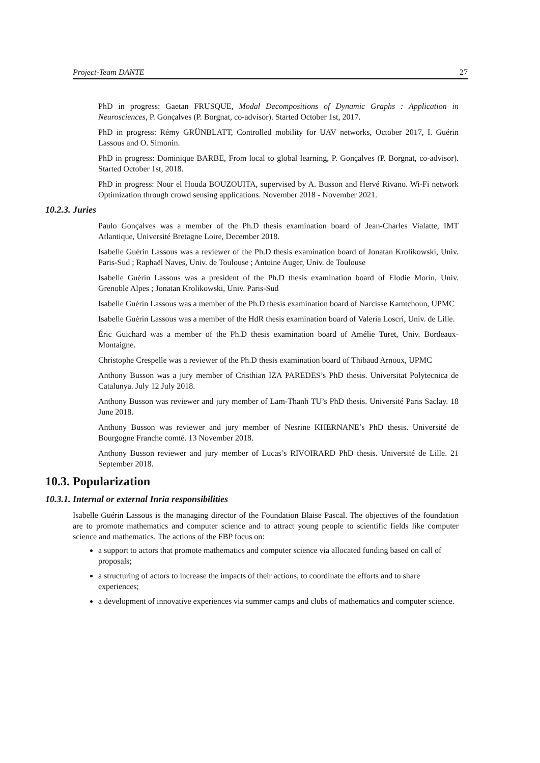Project-Team DANTE 27
PhD in progress: Gaetan FRUSQUE, Modal Decompositions of Dynamic Graphs : Application in Neurosciences, P. Gonçalves (P. Borgnat, co-advisor). Started October 1st, 2017.
PhD in progress: Rémy GRÜNBLATT, Controlled mobility for UAV networks, October 2017, I. Guérin Lassous and O. Simonin.
PhD in progress: Dominique BARBE, From local to global learning, P. Gonçalves (P. Borgnat, co-advisor). Started October 1st, 2018.
PhD in progress: Nour el Houda BOUZOUITA, supervised by A. Busson and Hervé Rivano. Wi-Fi network Optimization through crowd sensing applications. November 2018 - November 2021.
10.2.3. Juries
Paulo Gonçalves was a member of the Ph.D thesis examination board of Jean-Charles Vialatte, IMT Atlantique, Université Bretagne Loire, December 2018.
Isabelle Guérin Lassous was a reviewer of the Ph.D thesis examination board of Jonatan Krolikowski, Univ. Paris-Sud ; Raphaël Naves, Univ. de Toulouse ; Antoine Auger, Univ. de Toulouse
Isabelle Guérin Lassous was a president of the Ph.D thesis examination board of Elodie Morin, Univ. Grenoble Alpes ; Jonatan Krolikowski, Univ. Paris-Sud
Isabelle Guérin Lassous was a member of the Ph.D thesis examination board of Narcisse Kamtchoun, UPMC
Isabelle Guérin Lassous was a member of the HdR thesis examination board of Valeria Loscri, Univ. de Lille.
Éric Guichard was a member of the Ph.D thesis examination board of Amélie Turet, Univ. Bordeaux-Montaigne.
Christophe Crespelle was a reviewer of the Ph.D thesis examination board of Thibaud Arnoux, UPMC
Anthony Busson was a jury member of Cristhian IZA PAREDES’s PhD thesis. Universitat Polytecnica de Catalunya. July 12 July 2018.
Anthony Busson was reviewer and jury member of Lam-Thanh TU’s PhD thesis. Université Paris Saclay. 18 June 2018.
Anthony Busson was reviewer and jury member of Nesrine KHERNANE’s PhD thesis. Université de Bourgogne Franche comté. 13 November 2018.
Anthony Busson reviewer and jury member of Lucas’s RIVOIRARD PhD thesis. Université de Lille. 21 September 2018.
10.3. Popularization
10.3.1. Internal or external Inria responsibilities
Isabelle Guérin Lassous is the managing director of the Foundation Blaise Pascal. The objectives of the foundation are to promote mathematics and computer science and to attract young people to scientific fields like computer science and mathematics. The actions of the FBP focus on:
a support to actors that promote mathematics and computer science via allocated funding based on call of proposals;
a structuring of actors to increase the impacts of their actions, to coordinate the efforts and to share experiences;
a development of innovative experiences via summer camps and clubs of mathematics and computer science.